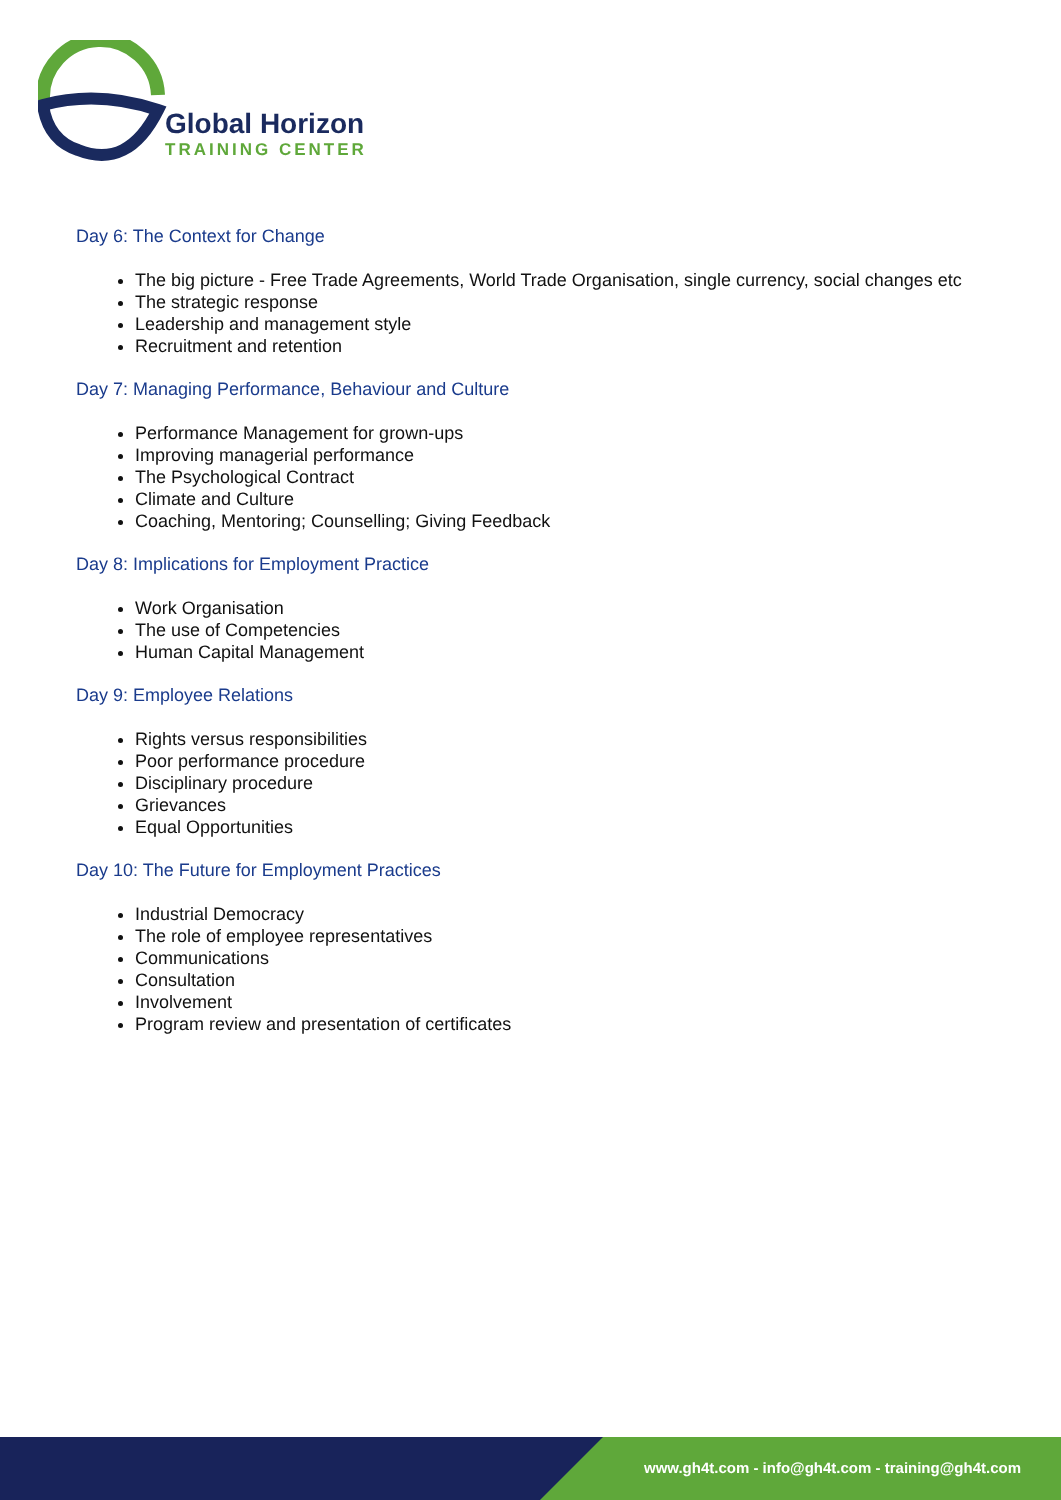Global Horizon
TRAINING CENTER
Day 6: The Context for Change
The big picture - Free Trade Agreements, World Trade Organisation, single currency, social changes etc
The strategic response
Leadership and management style
Recruitment and retention
Day 7: Managing Performance, Behaviour and Culture
Performance Management for grown-ups
Improving managerial performance
The Psychological Contract
Climate and Culture
Coaching, Mentoring; Counselling; Giving Feedback
Day 8: Implications for Employment Practice
Work Organisation
The use of Competencies
Human Capital Management
Day 9: Employee Relations
Rights versus responsibilities
Poor performance procedure
Disciplinary procedure
Grievances
Equal Opportunities
Day 10: The Future for Employment Practices
Industrial Democracy
The role of employee representatives
Communications
Consultation
Involvement
Program review and presentation of certificates
www.gh4t.com - info@gh4t.com - training@gh4t.com